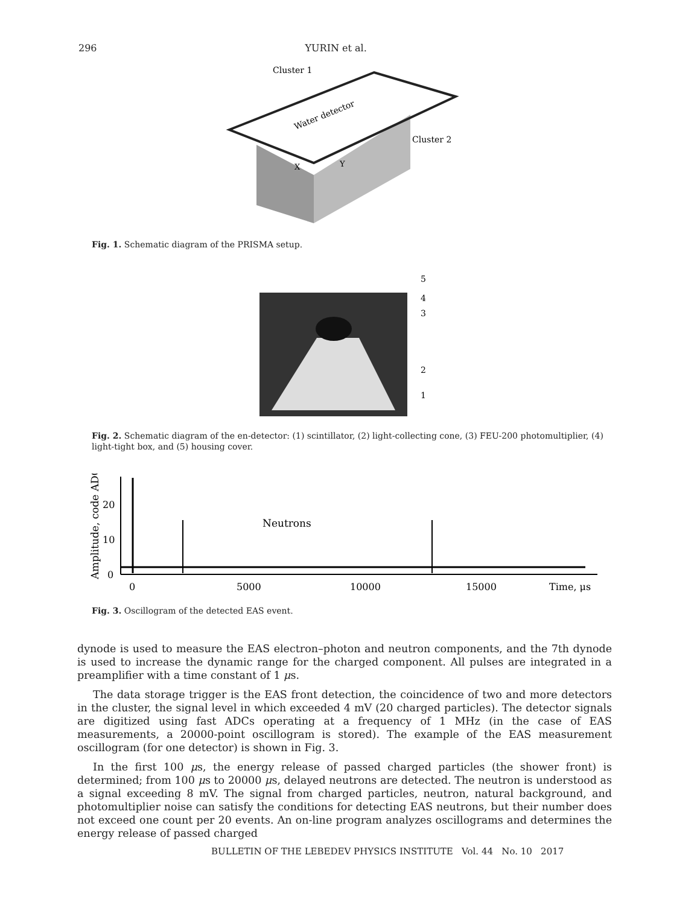296 YURIN et al.
Cluster 1
Water detector
Cluster 2
X
Y
Fig. 1. Schematic diagram of the PRISMA setup.
5
4
3
2
1
Fig. 2. Schematic diagram of the en-detector: (1) scintillator, (2) light-collecting cone, (3) FEU-200 photomultiplier, (4) light-tight box, and (5) housing cover.
Amplitude, code ADC
20
10
0
Neutrons
0
5000
10000
15000
Time, μs
Fig. 3. Oscillogram of the detected EAS event.
dynode is used to measure the EAS electron–photon and neutron components, and the 7th dynode is used to increase the dynamic range for the charged component. All pulses are integrated in a preamplifier with a time constant of 1 μs.
The data storage trigger is the EAS front detection, the coincidence of two and more detectors in the cluster, the signal level in which exceeded 4 mV (20 charged particles). The detector signals are digitized using fast ADCs operating at a frequency of 1 MHz (in the case of EAS measurements, a 20000-point oscillogram is stored). The example of the EAS measurement oscillogram (for one detector) is shown in Fig. 3.
In the first 100 μs, the energy release of passed charged particles (the shower front) is determined; from 100 μs to 20000 μs, delayed neutrons are detected. The neutron is understood as a signal exceeding 8 mV. The signal from charged particles, neutron, natural background, and photomultiplier noise can satisfy the conditions for detecting EAS neutrons, but their number does not exceed one count per 20 events. An on-line program analyzes oscillograms and determines the energy release of passed charged
BULLETIN OF THE LEBEDEV PHYSICS INSTITUTE Vol. 44 No. 10 2017